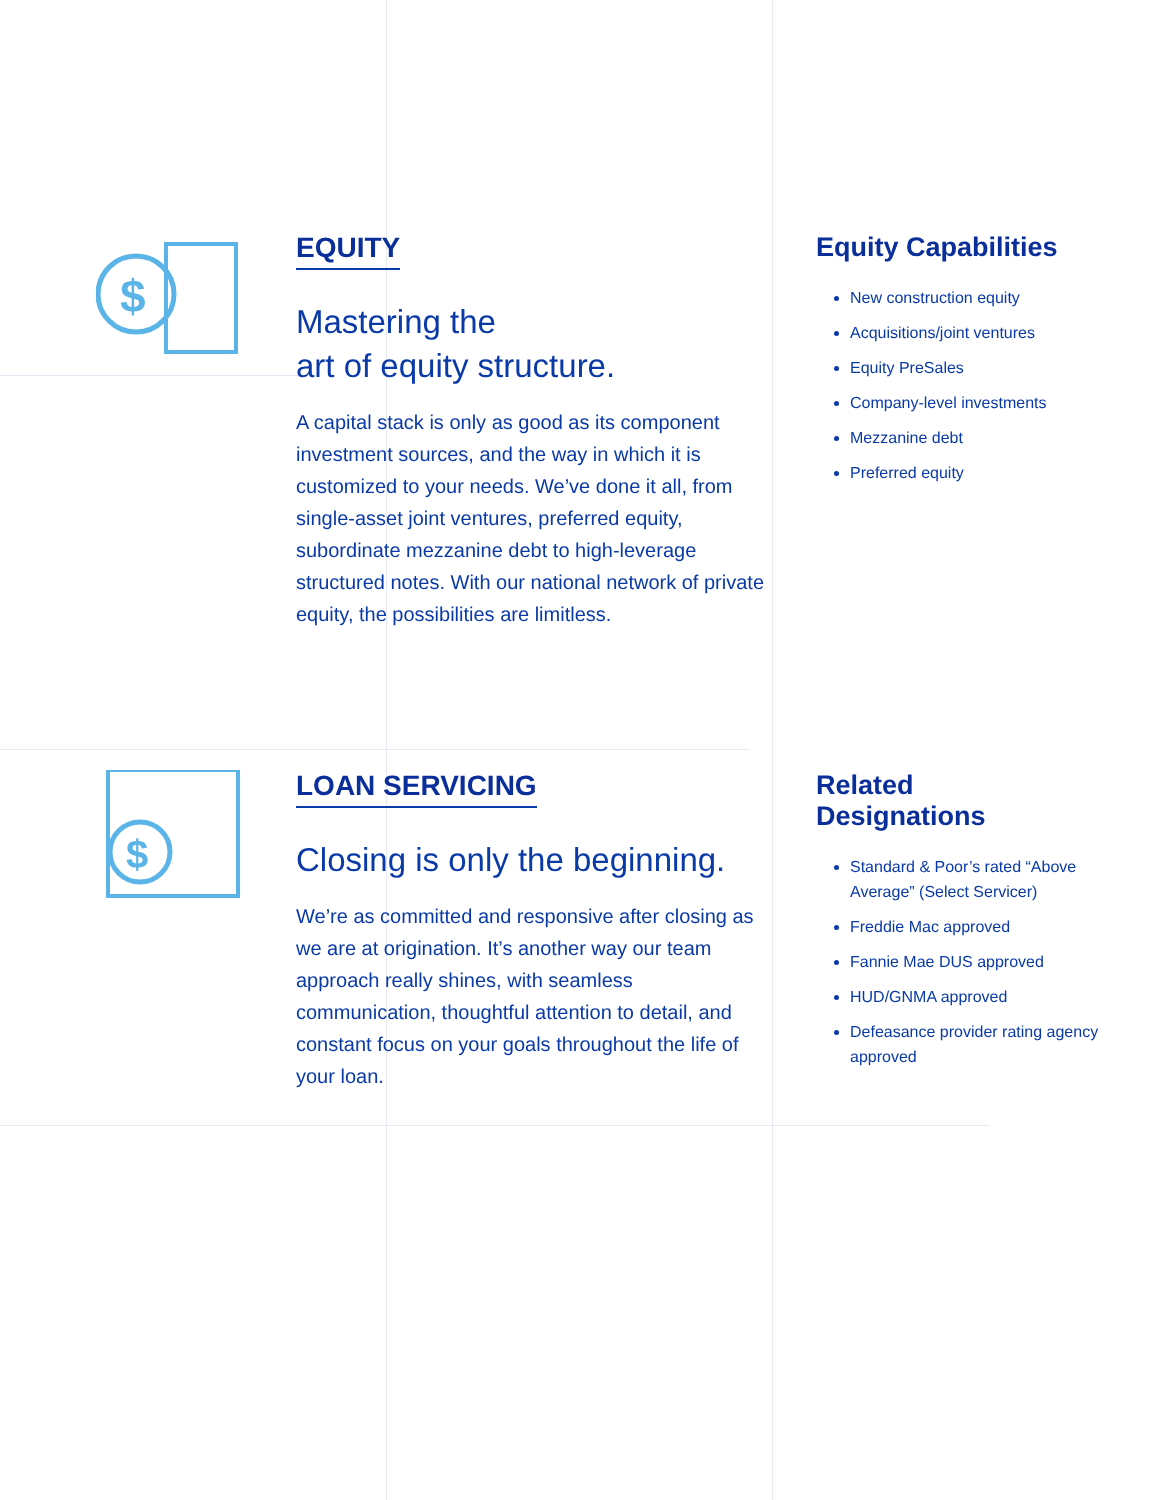$
EQUITY
Mastering the
art of equity structure.
A capital stack is only as good as its component investment sources, and the way in which it is customized to your needs. We’ve done it all, from single-asset joint ventures, preferred equity, subordinate mezzanine debt to high-leverage structured notes. With our national network of private equity, the possibilities are limitless.
Equity Capabilities
New construction equity
Acquisitions/joint ventures
Equity PreSales
Company-level investments
Mezzanine debt
Preferred equity
$
LOAN SERVICING
Closing is only the beginning.
We’re as committed and responsive after closing as we are at origination. It’s another way our team approach really shines, with seamless communication, thoughtful attention to detail, and constant focus on your goals throughout the life of your loan.
Related
Designations
Standard & Poor’s rated “Above Average” (Select Servicer)
Freddie Mac approved
Fannie Mae DUS approved
HUD/GNMA approved
Defeasance provider rating agency approved